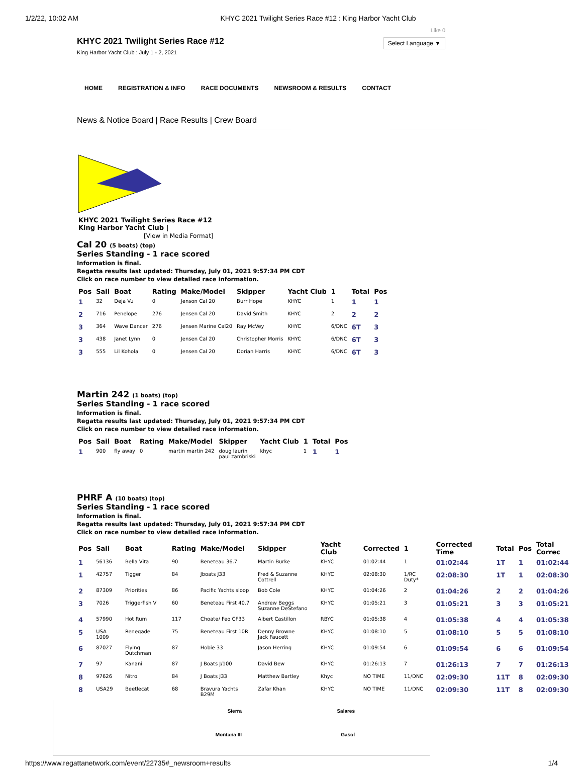1/2/22, 10:02 AM KHYC 2021 Twilight Series Race #12 : King Harbor Yacht Club
KHYC 2021 Twilight Series Race #12
King Harbor Yacht Club : July 1 - 2, 2021
Like 0
Select Language ▼
HOME REGISTRATION & INFO RACE DOCUMENTS NEWSROOM & RESULTS CONTACT
News & Notice Board | Race Results | Crew Board
KHYC 2021 Twilight Series Race #12
King Harbor Yacht Club |
[View in Media Format]
Cal 20 (5 boats) (top)
Series Standing - 1 race scored
Information is final.
Regatta results last updated: Thursday, July 01, 2021 9:57:34 PM CDT
Click on race number to view detailed race information.
| Pos | Sail | Boat | Rating | Make/Model | Skipper | Yacht Club | 1 | Total | Pos |
| --- | --- | --- | --- | --- | --- | --- | --- | --- | --- |
| 1 | 32 | Deja Vu | 0 | Jenson Cal 20 | Burr Hope | KHYC | 1 | 1 | 1 |
| 2 | 716 | Penelope | 276 | Jensen Cal 20 | David Smith | KHYC | 2 | 2 | 2 |
| 3 | 364 | Wave Dancer | 276 | Jensen Marine Cal20 | Ray McVey | KHYC | 6/DNC | 6T | 3 |
| 3 | 438 | Janet Lynn | 0 | Jensen Cal 20 | Christopher Morris | KHYC | 6/DNC | 6T | 3 |
| 3 | 555 | Lil Kohola | 0 | Jensen Cal 20 | Dorian Harris | KHYC | 6/DNC | 6T | 3 |
Martin 242 (1 boats) (top)
Series Standing - 1 race scored
Information is final.
Regatta results last updated: Thursday, July 01, 2021 9:57:34 PM CDT
Click on race number to view detailed race information.
| Pos | Sail | Boat | Rating | Make/Model | Skipper | Yacht Club | 1 | Total | Pos |
| --- | --- | --- | --- | --- | --- | --- | --- | --- | --- |
| 1 | 900 | fly away | 0 | martin martin 242 | doug laurin paul zambriski | khyc | 1 | 1 | 1 |
PHRF A (10 boats) (top)
Series Standing - 1 race scored
Information is final.
Regatta results last updated: Thursday, July 01, 2021 9:57:34 PM CDT
Click on race number to view detailed race information.
| Pos | Sail | Boat | Rating | Make/Model | Skipper | Yacht Club | Corrected | 1 | Corrected Time | Total | Pos | Total Correc |
| --- | --- | --- | --- | --- | --- | --- | --- | --- | --- | --- | --- | --- |
| 1 | 56136 | Bella Vita | 90 | Beneteau 36.7 | Martin Burke | KHYC | 01:02:44 | 1 | 01:02:44 | 1T | 1 | 01:02:44 |
| 1 | 42757 | Tigger | 84 | Jboats J33 | Fred & Suzanne Cottrell | KHYC | 02:08:30 | 1/RC Duty* | 02:08:30 | 1T | 1 | 02:08:30 |
| 2 | 87309 | Priorities | 86 | Pacific Yachts sloop | Bob Cole | KHYC | 01:04:26 | 2 | 01:04:26 | 2 | 2 | 01:04:26 |
| 3 | 7026 | Triggerfish V | 60 | Beneteau First 40.7 | Andrew Beggs Suzanne DeStefano | KHYC | 01:05:21 | 3 | 01:05:21 | 3 | 3 | 01:05:21 |
| 4 | 57990 | Hot Rum | 117 | Choate/ Feo CF33 | Albert Castillon | RBYC | 01:05:38 | 4 | 01:05:38 | 4 | 4 | 01:05:38 |
| 5 | USA 1009 | Renegade | 75 | Beneteau First 10R | Denny Browne Jack Faucett | KHYC | 01:08:10 | 5 | 01:08:10 | 5 | 5 | 01:08:10 |
| 6 | 87027 | Flying Dutchman | 87 | Hobie 33 | Jason Herring | KHYC | 01:09:54 | 6 | 01:09:54 | 6 | 6 | 01:09:54 |
| 7 | 97 | Kanani | 87 | J Boats J/100 | David Bew | KHYC | 01:26:13 | 7 | 01:26:13 | 7 | 7 | 01:26:13 |
| 8 | 97626 | Nitro | 84 | J Boats J33 | Matthew Bartley | Khyc | NO TIME | 11/DNC | 02:09:30 | 11T | 8 | 02:09:30 |
| 8 | USA29 | Beetlecat | 68 | Bravura Yachts B29M | Zafar Khan | KHYC | NO TIME | 11/DNC | 02:09:30 | 11T | 8 | 02:09:30 |
Sierra Salares Montana III Gasol
https://www.regattanetwork.com/event/22735#_newsroom+results 1/4